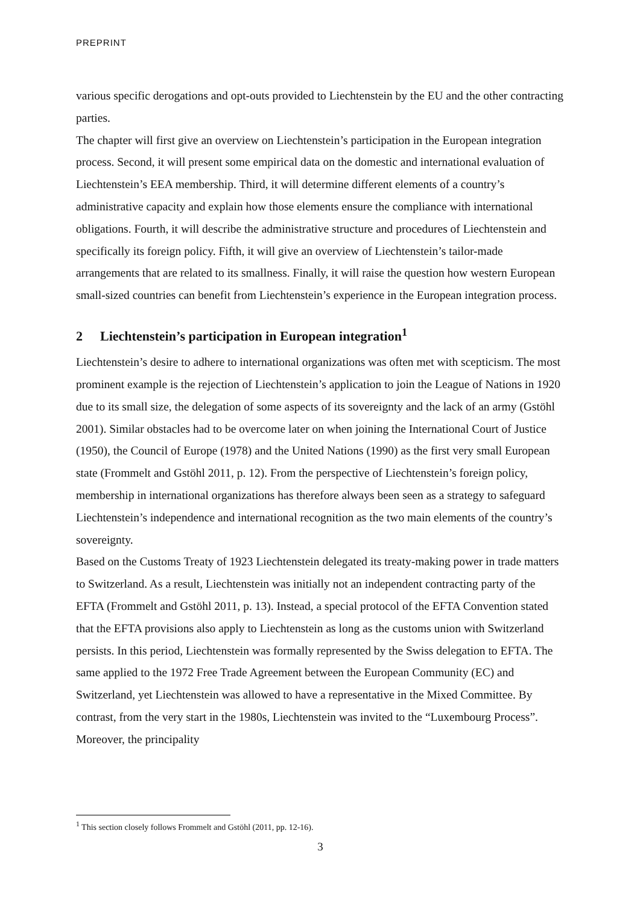PREPRINT
various specific derogations and opt-outs provided to Liechtenstein by the EU and the other contracting parties.
The chapter will first give an overview on Liechtenstein’s participation in the European integration process. Second, it will present some empirical data on the domestic and international evaluation of Liechtenstein’s EEA membership. Third, it will determine different elements of a country’s administrative capacity and explain how those elements ensure the compliance with international obligations. Fourth, it will describe the administrative structure and procedures of Liechtenstein and specifically its foreign policy. Fifth, it will give an overview of Liechtenstein’s tailor-made arrangements that are related to its smallness. Finally, it will raise the question how western European small-sized countries can benefit from Liechtenstein’s experience in the European integration process.
2 Liechtenstein’s participation in European integration<sup>1</sup>
Liechtenstein’s desire to adhere to international organizations was often met with scepticism. The most prominent example is the rejection of Liechtenstein’s application to join the League of Nations in 1920 due to its small size, the delegation of some aspects of its sovereignty and the lack of an army (Gstöhl 2001). Similar obstacles had to be overcome later on when joining the International Court of Justice (1950), the Council of Europe (1978) and the United Nations (1990) as the first very small European state (Frommelt and Gstöhl 2011, p. 12). From the perspective of Liechtenstein’s foreign policy, membership in international organizations has therefore always been seen as a strategy to safeguard Liechtenstein’s independence and international recognition as the two main elements of the country’s sovereignty.
Based on the Customs Treaty of 1923 Liechtenstein delegated its treaty-making power in trade matters to Switzerland. As a result, Liechtenstein was initially not an independent contracting party of the EFTA (Frommelt and Gstöhl 2011, p. 13). Instead, a special protocol of the EFTA Convention stated that the EFTA provisions also apply to Liechtenstein as long as the customs union with Switzerland persists. In this period, Liechtenstein was formally represented by the Swiss delegation to EFTA. The same applied to the 1972 Free Trade Agreement between the European Community (EC) and Switzerland, yet Liechtenstein was allowed to have a representative in the Mixed Committee. By contrast, from the very start in the 1980s, Liechtenstein was invited to the “Luxembourg Process”. Moreover, the principality
<sup>1</sup> This section closely follows Frommelt and Gstöhl (2011, pp. 12-16).
3